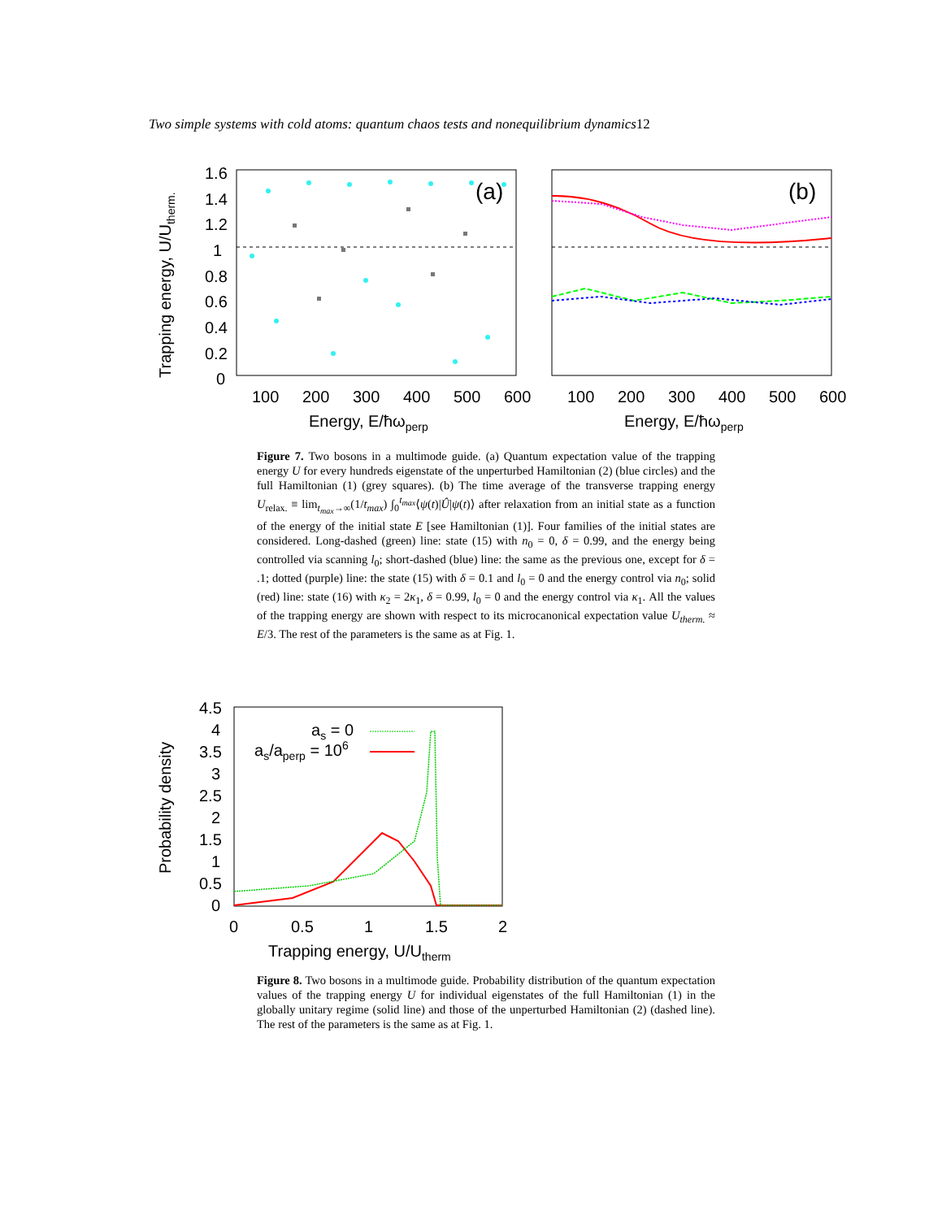Two simple systems with cold atoms: quantum chaos tests and nonequilibrium dynamics12
(a)
1.6
1.4
1.2
1
0.8
0.6
0.4
0.2
0
100
200
300
400
500
600
Energy, E/ħωperp
Trapping energy, U/Utherm.
(b)
100
200
300
400
500
600
Energy, E/ħωperp
Figure 7. Two bosons in a multimode guide. (a) Quantum expectation value of the trapping energy U for every hundreds eigenstate of the unperturbed Hamiltonian (2) (blue circles) and the full Hamiltonian (1) (grey squares). (b) The time average of the transverse trapping energy U<sub>relax.</sub> ≡ lim<sub>t<sub>max</sub>→∞</sub>(1/t<sub>max</sub>) ∫<sub>0</sub><sup>t<sub>max</sub></sup>⟨ψ(t)|Û|ψ(t)⟩ after relaxation from an initial state as a function of the energy of the initial state E [see Hamiltonian (1)]. Four families of the initial states are considered. Long-dashed (green) line: state (15) with n<sub>0</sub> = 0, δ = 0.99, and the energy being controlled via scanning l<sub>0</sub>; short-dashed (blue) line: the same as the previous one, except for δ = .1; dotted (purple) line: the state (15) with δ = 0.1 and l<sub>0</sub> = 0 and the energy control via n<sub>0</sub>; solid (red) line: state (16) with κ<sub>2</sub> = 2κ<sub>1</sub>, δ = 0.99, l<sub>0</sub> = 0 and the energy control via κ<sub>1</sub>. All the values of the trapping energy are shown with respect to its microcanonical expectation value U<sub>therm.</sub> ≈ E/3. The rest of the parameters is the same as at Fig. 1.
as = 0
as/aperp = 106
4.5
4
3.5
3
2.5
2
1.5
1
0.5
0
0
0.5
1
1.5
2
Trapping energy, U/Utherm
Probability density
Figure 8. Two bosons in a multimode guide. Probability distribution of the quantum expectation values of the trapping energy U for individual eigenstates of the full Hamiltonian (1) in the globally unitary regime (solid line) and those of the unperturbed Hamiltonian (2) (dashed line). The rest of the parameters is the same as at Fig. 1.